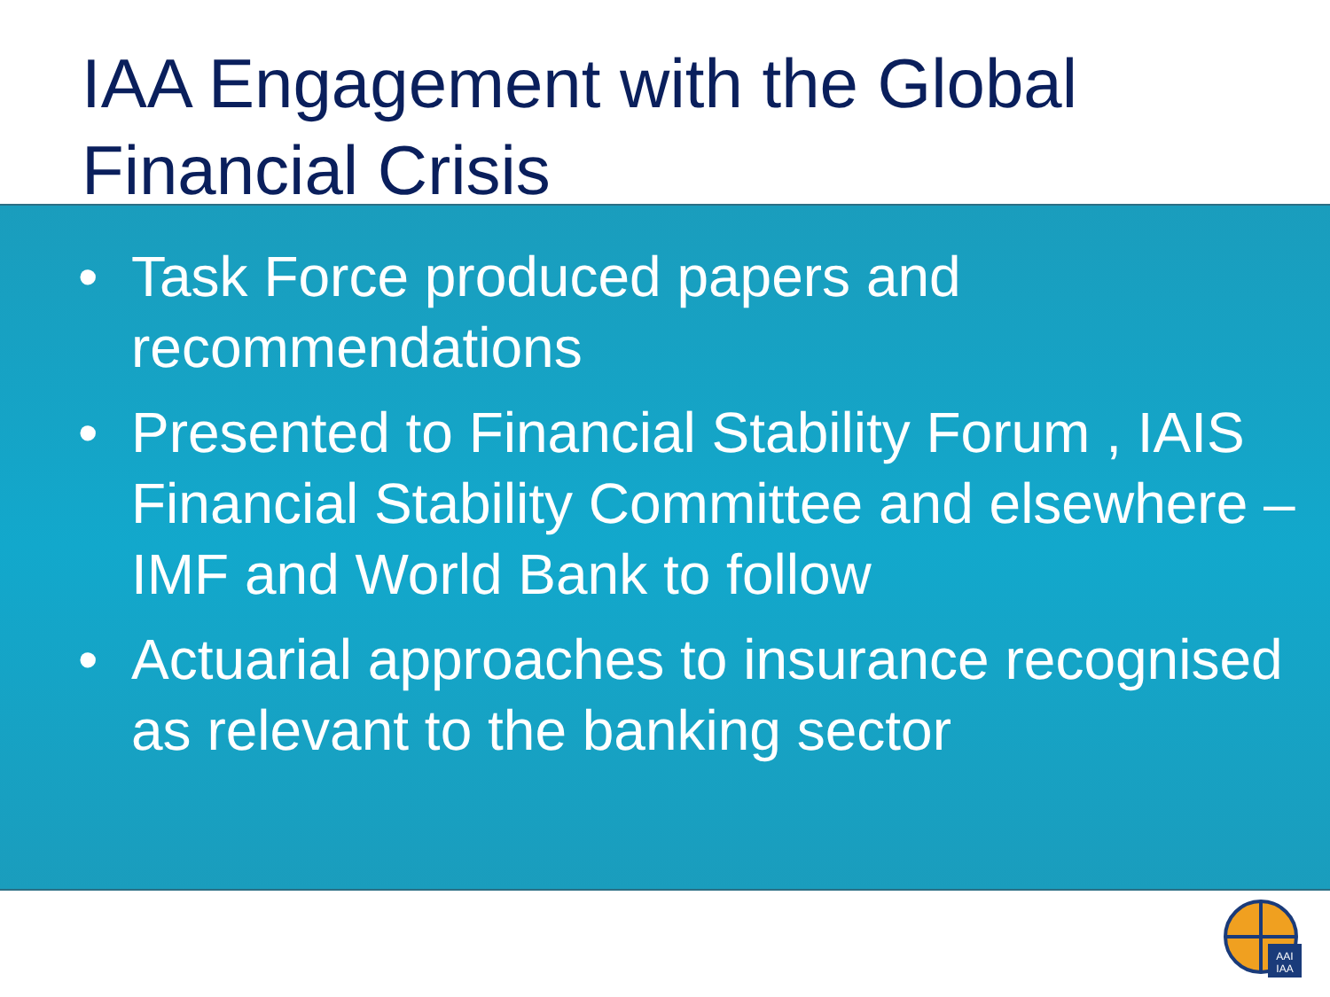IAA Engagement with the Global Financial Crisis
• Task Force produced papers and recommendations
• Presented to Financial Stability Forum , IAIS Financial Stability Committee and elsewhere – IMF and World Bank to follow
• Actuarial approaches to insurance recognised as relevant to the banking sector
AAI
IAA